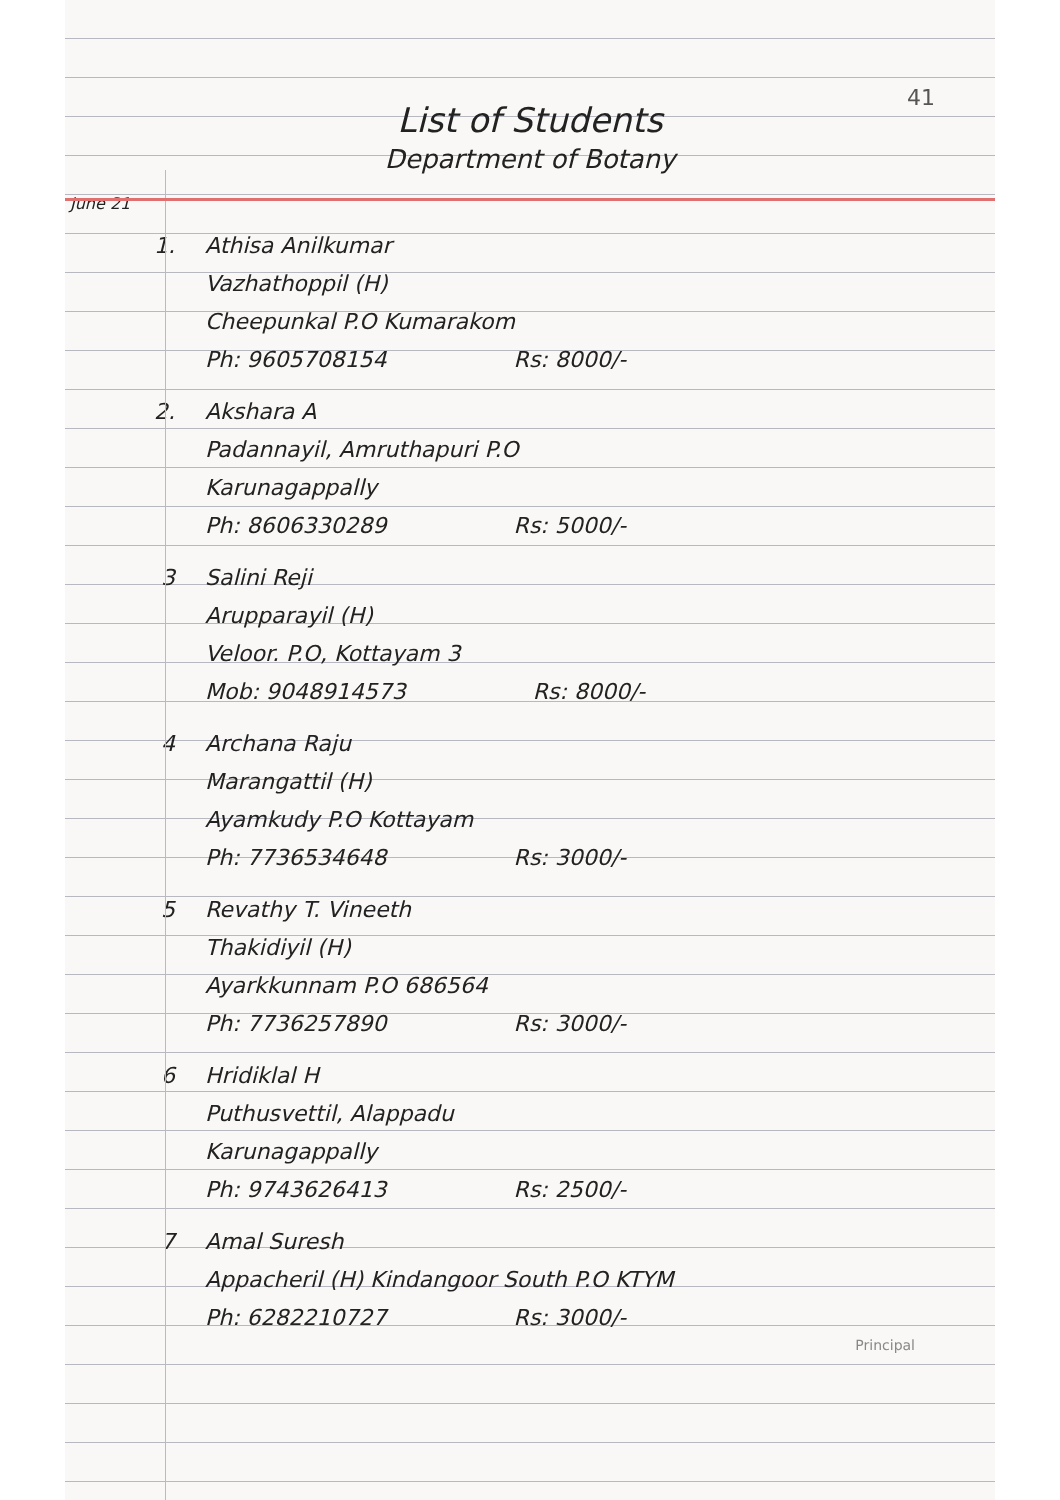41
List of Students
Department of Botany
June 21
1. Athisa Anilkumar
Vazhathoppil (H)
Cheepunkal P.O Kumarakom
Ph: 9605708154 Rs: 8000/-
2. Akshara A
Padannayil, Amruthapuri P.O
Karunagappally
Ph: 8606330289 Rs: 5000/-
3 Salini Reji
Arupparayil (H)
Veloor. P.O, Kottayam 3
Mob: 9048914573 Rs: 8000/-
4 Archana Raju
Marangattil (H)
Ayamkudy P.O Kottayam
Ph: 7736534648 Rs: 3000/-
5 Revathy T. Vineeth
Thakidiyil (H)
Ayarkkunnam P.O 686564
Ph: 7736257890 Rs: 3000/-
6 Hridiklal H
Puthusvettil, Alappadu
Karunagappally
Ph: 9743626413 Rs: 2500/-
7 Amal Suresh
Appacheril (H) Kindangoor South P.O KTYM
Ph: 6282210727 Rs: 3000/-
Principal